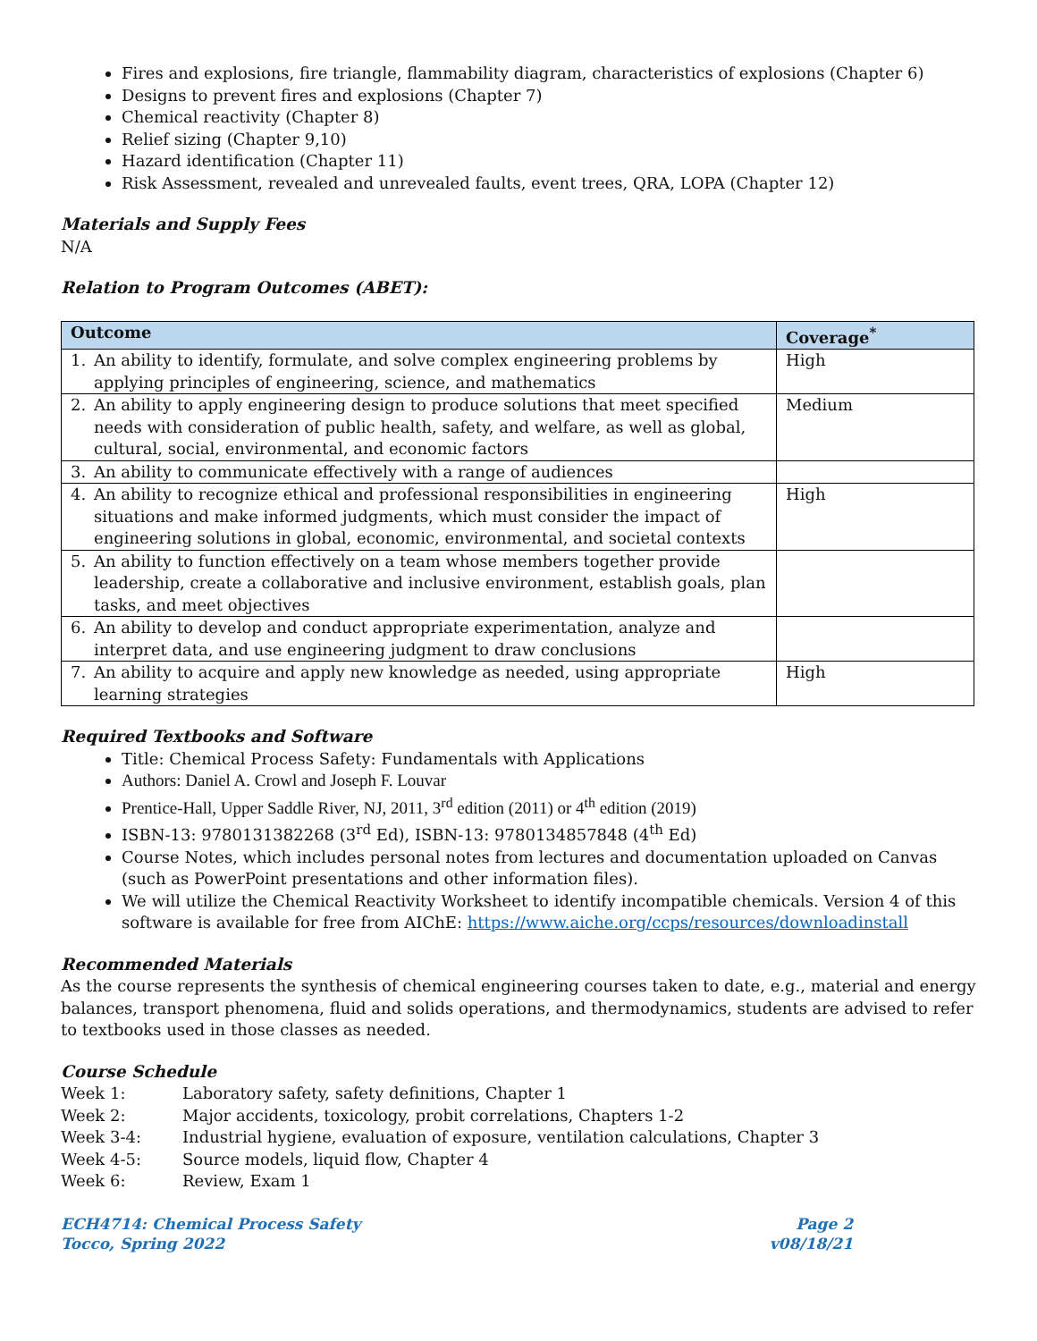Fires and explosions, fire triangle, flammability diagram, characteristics of explosions (Chapter 6)
Designs to prevent fires and explosions (Chapter 7)
Chemical reactivity (Chapter 8)
Relief sizing (Chapter 9,10)
Hazard identification (Chapter 11)
Risk Assessment, revealed and unrevealed faults, event trees, QRA, LOPA (Chapter 12)
Materials and Supply Fees
N/A
Relation to Program Outcomes (ABET):
| Outcome | | Coverage<sup>*</sup> |
| --- | --- | --- |
| 1. | An ability to identify, formulate, and solve complex engineering problems by applying principles of engineering, science, and mathematics | High |
| 2. | An ability to apply engineering design to produce solutions that meet specified needs with consideration of public health, safety, and welfare, as well as global, cultural, social, environmental, and economic factors | Medium |
| 3. | An ability to communicate effectively with a range of audiences | |
| 4. | An ability to recognize ethical and professional responsibilities in engineering situations and make informed judgments, which must consider the impact of engineering solutions in global, economic, environmental, and societal contexts | High |
| 5. | An ability to function effectively on a team whose members together provide leadership, create a collaborative and inclusive environment, establish goals, plan tasks, and meet objectives | |
| 6. | An ability to develop and conduct appropriate experimentation, analyze and interpret data, and use engineering judgment to draw conclusions | |
| 7. | An ability to acquire and apply new knowledge as needed, using appropriate learning strategies | High |
Required Textbooks and Software
Title: Chemical Process Safety: Fundamentals with Applications
Authors: Daniel A. Crowl and Joseph F. Louvar
Prentice-Hall, Upper Saddle River, NJ, 2011, 3<sup>rd</sup> edition (2011) or 4<sup>th</sup> edition (2019)
ISBN-13: 9780131382268 (3<sup>rd</sup> Ed), ISBN-13: 9780134857848 (4<sup>th</sup> Ed)
Course Notes, which includes personal notes from lectures and documentation uploaded on Canvas (such as PowerPoint presentations and other information files).
We will utilize the Chemical Reactivity Worksheet to identify incompatible chemicals. Version 4 of this software is available for free from AIChE: https://www.aiche.org/ccps/resources/downloadinstall
Recommended Materials
As the course represents the synthesis of chemical engineering courses taken to date, e.g., material and energy balances, transport phenomena, fluid and solids operations, and thermodynamics, students are advised to refer to textbooks used in those classes as needed.
Course Schedule
Week 1: Laboratory safety, safety definitions, Chapter 1
Week 2: Major accidents, toxicology, probit correlations, Chapters 1-2
Week 3-4: Industrial hygiene, evaluation of exposure, ventilation calculations, Chapter 3
Week 4-5: Source models, liquid flow, Chapter 4
Week 6: Review, Exam 1
ECH4714: Chemical Process Safety
Tocco, Spring 2022
Page 2
v08/18/21